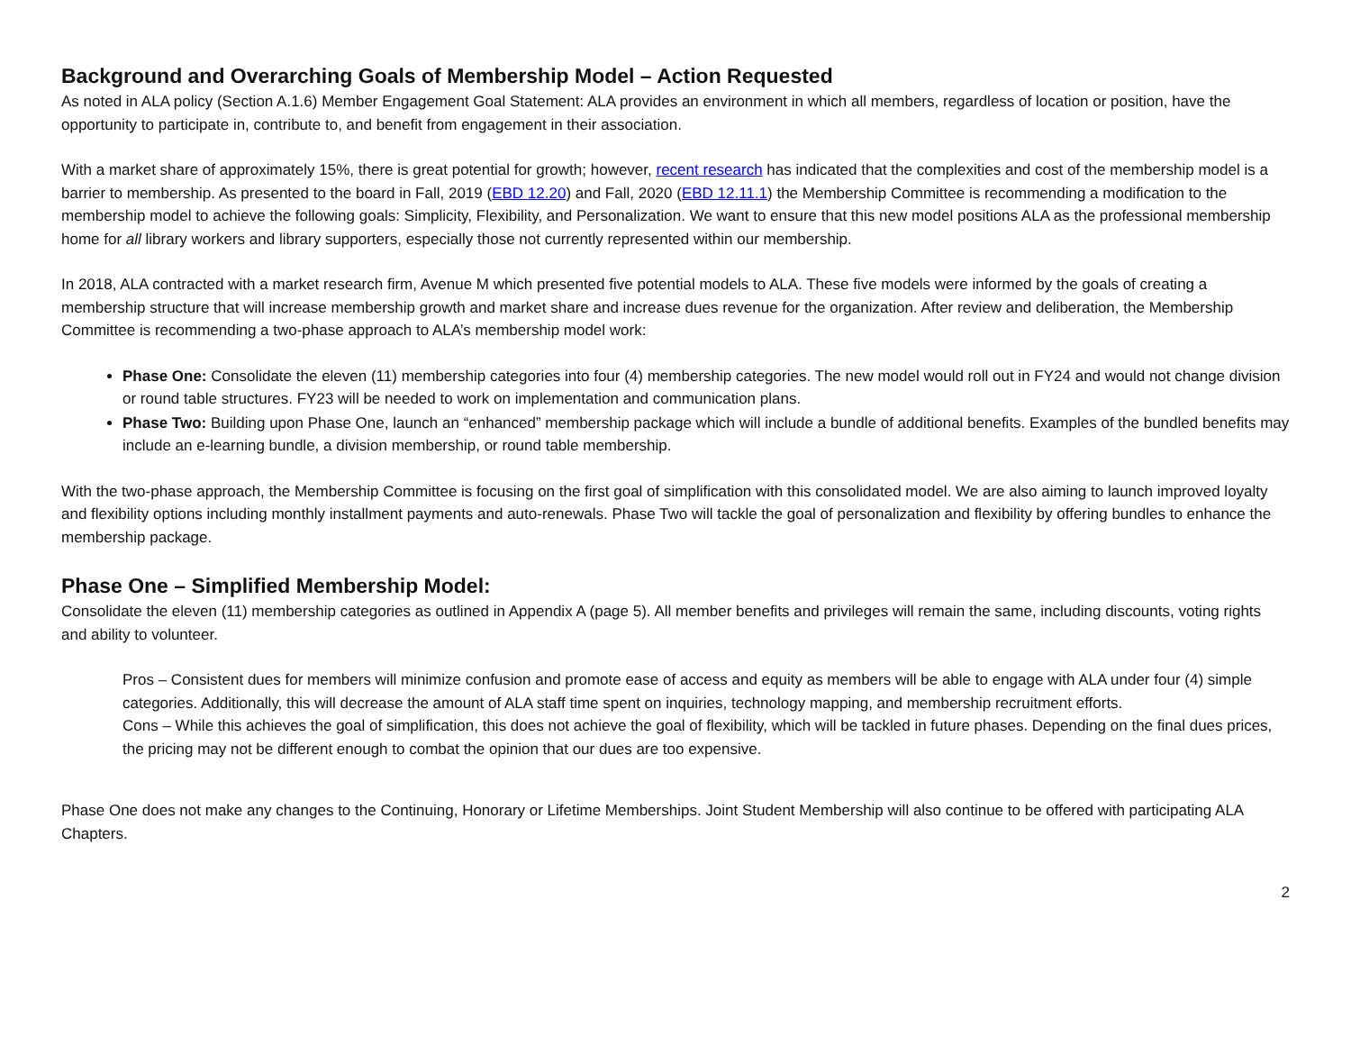Background and Overarching Goals of Membership Model – Action Requested
As noted in ALA policy (Section A.1.6) Member Engagement Goal Statement: ALA provides an environment in which all members, regardless of location or position, have the opportunity to participate in, contribute to, and benefit from engagement in their association.
With a market share of approximately 15%, there is great potential for growth; however, recent research has indicated that the complexities and cost of the membership model is a barrier to membership. As presented to the board in Fall, 2019 (EBD 12.20) and Fall, 2020 (EBD 12.11.1) the Membership Committee is recommending a modification to the membership model to achieve the following goals: Simplicity, Flexibility, and Personalization. We want to ensure that this new model positions ALA as the professional membership home for all library workers and library supporters, especially those not currently represented within our membership.
In 2018, ALA contracted with a market research firm, Avenue M which presented five potential models to ALA. These five models were informed by the goals of creating a membership structure that will increase membership growth and market share and increase dues revenue for the organization. After review and deliberation, the Membership Committee is recommending a two-phase approach to ALA’s membership model work:
Phase One: Consolidate the eleven (11) membership categories into four (4) membership categories. The new model would roll out in FY24 and would not change division or round table structures. FY23 will be needed to work on implementation and communication plans.
Phase Two: Building upon Phase One, launch an “enhanced” membership package which will include a bundle of additional benefits. Examples of the bundled benefits may include an e-learning bundle, a division membership, or round table membership.
With the two-phase approach, the Membership Committee is focusing on the first goal of simplification with this consolidated model. We are also aiming to launch improved loyalty and flexibility options including monthly installment payments and auto-renewals. Phase Two will tackle the goal of personalization and flexibility by offering bundles to enhance the membership package.
Phase One – Simplified Membership Model:
Consolidate the eleven (11) membership categories as outlined in Appendix A (page 5). All member benefits and privileges will remain the same, including discounts, voting rights and ability to volunteer.
Pros – Consistent dues for members will minimize confusion and promote ease of access and equity as members will be able to engage with ALA under four (4) simple categories. Additionally, this will decrease the amount of ALA staff time spent on inquiries, technology mapping, and membership recruitment efforts.
Cons – While this achieves the goal of simplification, this does not achieve the goal of flexibility, which will be tackled in future phases. Depending on the final dues prices, the pricing may not be different enough to combat the opinion that our dues are too expensive.
Phase One does not make any changes to the Continuing, Honorary or Lifetime Memberships. Joint Student Membership will also continue to be offered with participating ALA Chapters.
2